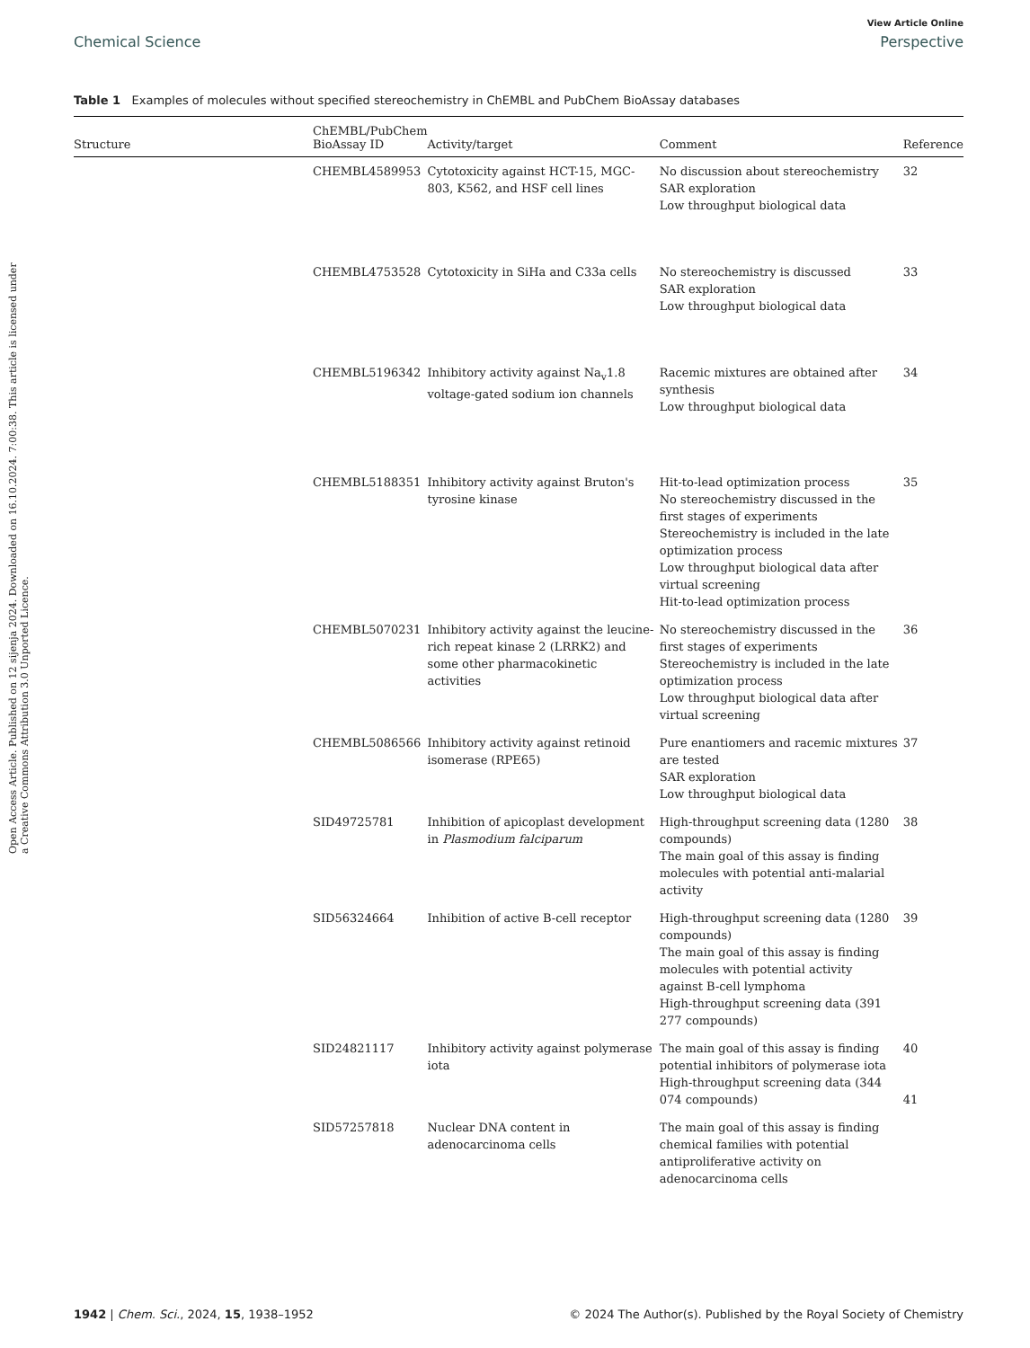Open Access Article. Published on 12 sijenja 2024. Downloaded on 16.10.2024. 7:00:38. This article is licensed under a Creative Commons Attribution 3.0 Unported Licence.
View Article Online
Chemical Science Perspective
Table 1 Examples of molecules without specified stereochemistry in ChEMBL and PubChem BioAssay databases
| Structure | ChEMBL/PubChem BioAssay ID | Activity/target | Comment | Reference |
| --- | --- | --- | --- | --- |
| | CHEMBL4589953 | Cytotoxicity against HCT-15, MGC-803, K562, and HSF cell lines | No discussion about stereochemistry SAR exploration Low throughput biological data | 32 |
| | CHEMBL4753528 | Cytotoxicity in SiHa and C33a cells | No stereochemistry is discussed SAR exploration Low throughput biological data | 33 |
| | CHEMBL5196342 | Inhibitory activity against Na<sub>v</sub>1.8 voltage-gated sodium ion channels | Racemic mixtures are obtained after synthesis Low throughput biological data | 34 |
| | CHEMBL5188351 | Inhibitory activity against Bruton's tyrosine kinase | Hit-to-lead optimization process No stereochemistry discussed in the first stages of experiments Stereochemistry is included in the late optimization process Low throughput biological data after virtual screening Hit-to-lead optimization process | 35 |
| | CHEMBL5070231 | Inhibitory activity against the leucine-rich repeat kinase 2 (LRRK2) and some other pharmacokinetic activities | No stereochemistry discussed in the first stages of experiments Stereochemistry is included in the late optimization process Low throughput biological data after virtual screening | 36 |
| | CHEMBL5086566 | Inhibitory activity against retinoid isomerase (RPE65) | Pure enantiomers and racemic mixtures are tested SAR exploration Low throughput biological data | 37 |
| | SID49725781 | Inhibition of apicoplast development in Plasmodium falciparum | High-throughput screening data (1280 compounds) The main goal of this assay is finding molecules with potential anti-malarial activity | 38 |
| | SID56324664 | Inhibition of active B-cell receptor | High-throughput screening data (1280 compounds) The main goal of this assay is finding molecules with potential activity against B-cell lymphoma High-throughput screening data (391 277 compounds) | 39 |
| | SID24821117 | Inhibitory activity against polymerase iota | The main goal of this assay is finding potential inhibitors of polymerase iota High-throughput screening data (344 074 compounds) | 40 41 |
| | SID57257818 | Nuclear DNA content in adenocarcinoma cells | The main goal of this assay is finding chemical families with potential antiproliferative activity on adenocarcinoma cells | |
1942 | Chem. Sci., 2024, 15, 1938–1952 © 2024 The Author(s). Published by the Royal Society of Chemistry